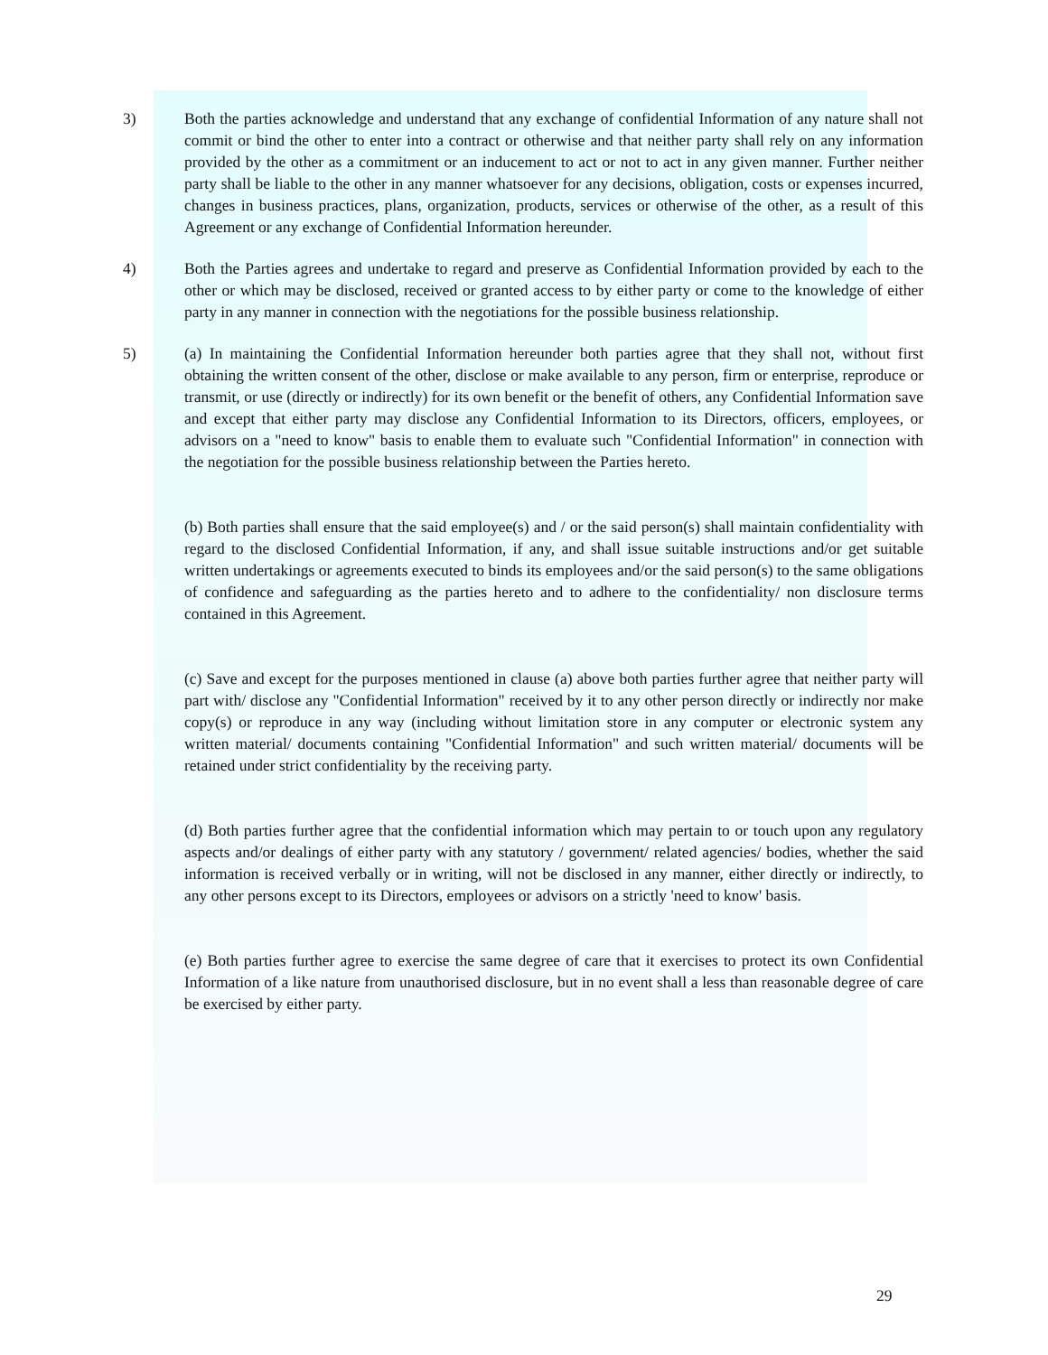3) Both the parties acknowledge and understand that any exchange of confidential Information of any nature shall not commit or bind the other to enter into a contract or otherwise and that neither party shall rely on any information provided by the other as a commitment or an inducement to act or not to act in any given manner. Further neither party shall be liable to the other in any manner whatsoever for any decisions, obligation, costs or expenses incurred, changes in business practices, plans, organization, products, services or otherwise of the other, as a result of this Agreement or any exchange of Confidential Information hereunder.
4) Both the Parties agrees and undertake to regard and preserve as Confidential Information provided by each to the other or which may be disclosed, received or granted access to by either party or come to the knowledge of either party in any manner in connection with the negotiations for the possible business relationship.
5) (a) In maintaining the Confidential Information hereunder both parties agree that they shall not, without first obtaining the written consent of the other, disclose or make available to any person, firm or enterprise, reproduce or transmit, or use (directly or indirectly) for its own benefit or the benefit of others, any Confidential Information save and except that either party may disclose any Confidential Information to its Directors, officers, employees, or advisors on a "need to know" basis to enable them to evaluate such "Confidential Information" in connection with the negotiation for the possible business relationship between the Parties hereto.
(b) Both parties shall ensure that the said employee(s) and / or the said person(s) shall maintain confidentiality with regard to the disclosed Confidential Information, if any, and shall issue suitable instructions and/or get suitable written undertakings or agreements executed to binds its employees and/or the said person(s) to the same obligations of confidence and safeguarding as the parties hereto and to adhere to the confidentiality/ non disclosure terms contained in this Agreement.
(c) Save and except for the purposes mentioned in clause (a) above both parties further agree that neither party will part with/ disclose any "Confidential Information" received by it to any other person directly or indirectly nor make copy(s) or reproduce in any way (including without limitation store in any computer or electronic system any written material/ documents containing "Confidential Information" and such written material/ documents will be retained under strict confidentiality by the receiving party.
(d) Both parties further agree that the confidential information which may pertain to or touch upon any regulatory aspects and/or dealings of either party with any statutory / government/ related agencies/ bodies, whether the said information is received verbally or in writing, will not be disclosed in any manner, either directly or indirectly, to any other persons except to its Directors, employees or advisors on a strictly 'need to know' basis.
(e) Both parties further agree to exercise the same degree of care that it exercises to protect its own Confidential Information of a like nature from unauthorised disclosure, but in no event shall a less than reasonable degree of care be exercised by either party.
29